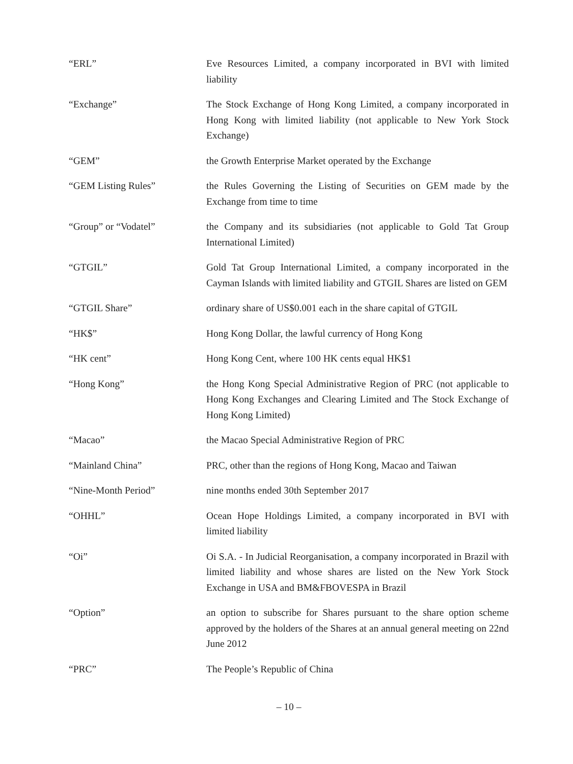“ERL” Eve Resources Limited, a company incorporated in BVI with limited liability
“Exchange” The Stock Exchange of Hong Kong Limited, a company incorporated in Hong Kong with limited liability (not applicable to New York Stock Exchange)
“GEM” the Growth Enterprise Market operated by the Exchange
“GEM Listing Rules” the Rules Governing the Listing of Securities on GEM made by the Exchange from time to time
“Group” or “Vodatel” the Company and its subsidiaries (not applicable to Gold Tat Group International Limited)
“GTGIL” Gold Tat Group International Limited, a company incorporated in the Cayman Islands with limited liability and GTGIL Shares are listed on GEM
“GTGIL Share” ordinary share of US$0.001 each in the share capital of GTGIL
“HK$” Hong Kong Dollar, the lawful currency of Hong Kong
“HK cent” Hong Kong Cent, where 100 HK cents equal HK$1
“Hong Kong” the Hong Kong Special Administrative Region of PRC (not applicable to Hong Kong Exchanges and Clearing Limited and The Stock Exchange of Hong Kong Limited)
“Macao” the Macao Special Administrative Region of PRC
“Mainland China” PRC, other than the regions of Hong Kong, Macao and Taiwan
“Nine-Month Period” nine months ended 30th September 2017
“OHHL” Ocean Hope Holdings Limited, a company incorporated in BVI with limited liability
“Oi” Oi S.A. - In Judicial Reorganisation, a company incorporated in Brazil with limited liability and whose shares are listed on the New York Stock Exchange in USA and BM&FBOVESPA in Brazil
“Option” an option to subscribe for Shares pursuant to the share option scheme approved by the holders of the Shares at an annual general meeting on 22nd June 2012
“PRC” The People’s Republic of China
– 10 –